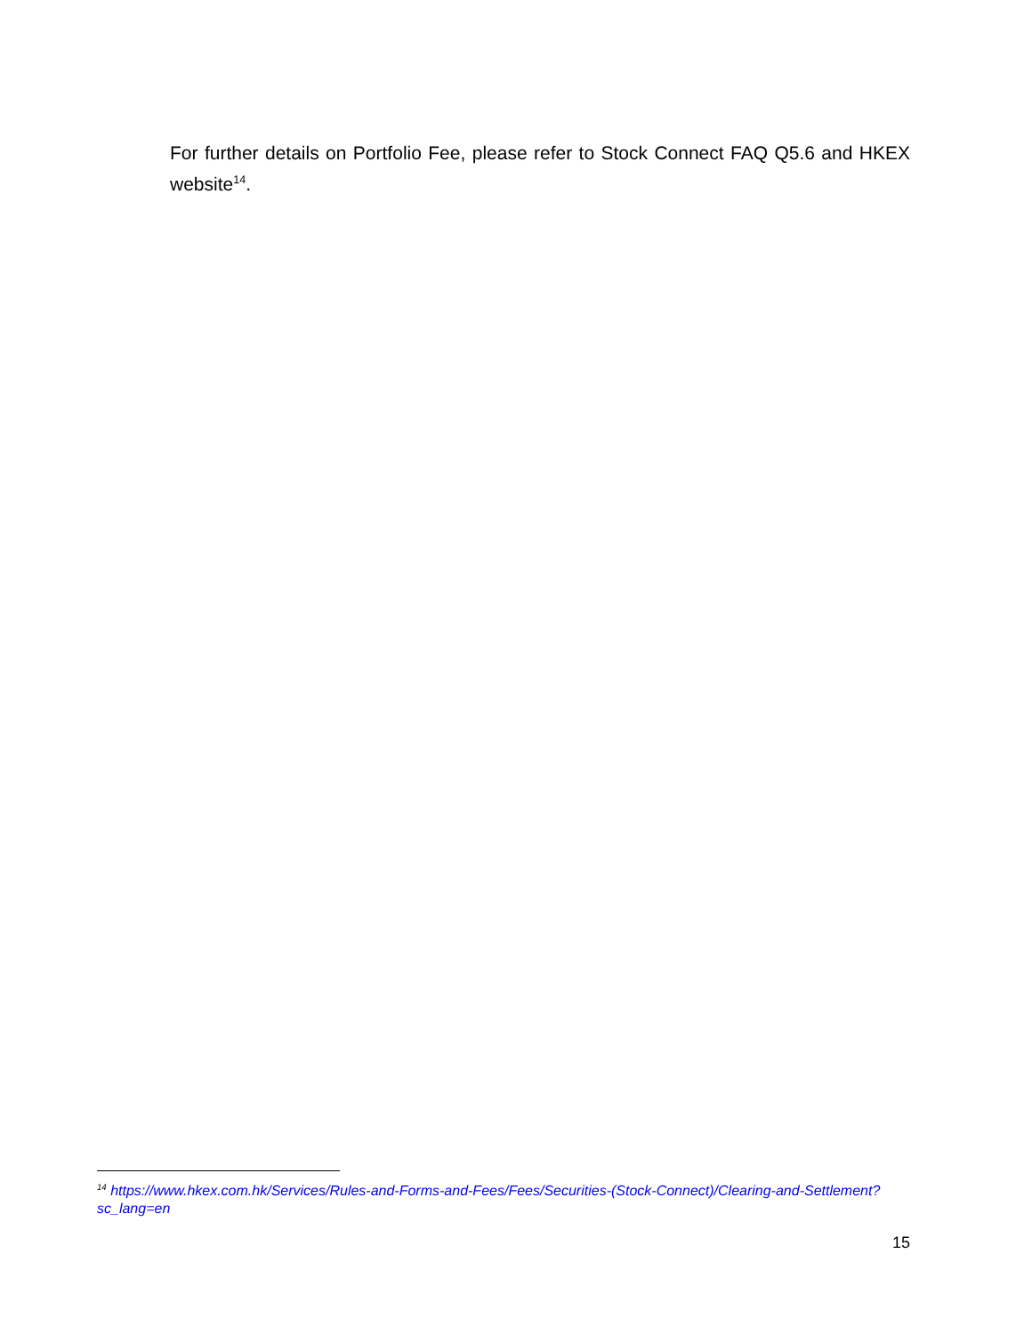For further details on Portfolio Fee, please refer to Stock Connect FAQ Q5.6 and HKEX website<sup>14</sup>.
<sup>14</sup> https://www.hkex.com.hk/Services/Rules-and-Forms-and-Fees/Fees/Securities-(Stock-Connect)/Clearing-and-Settlement?sc_lang=en
15